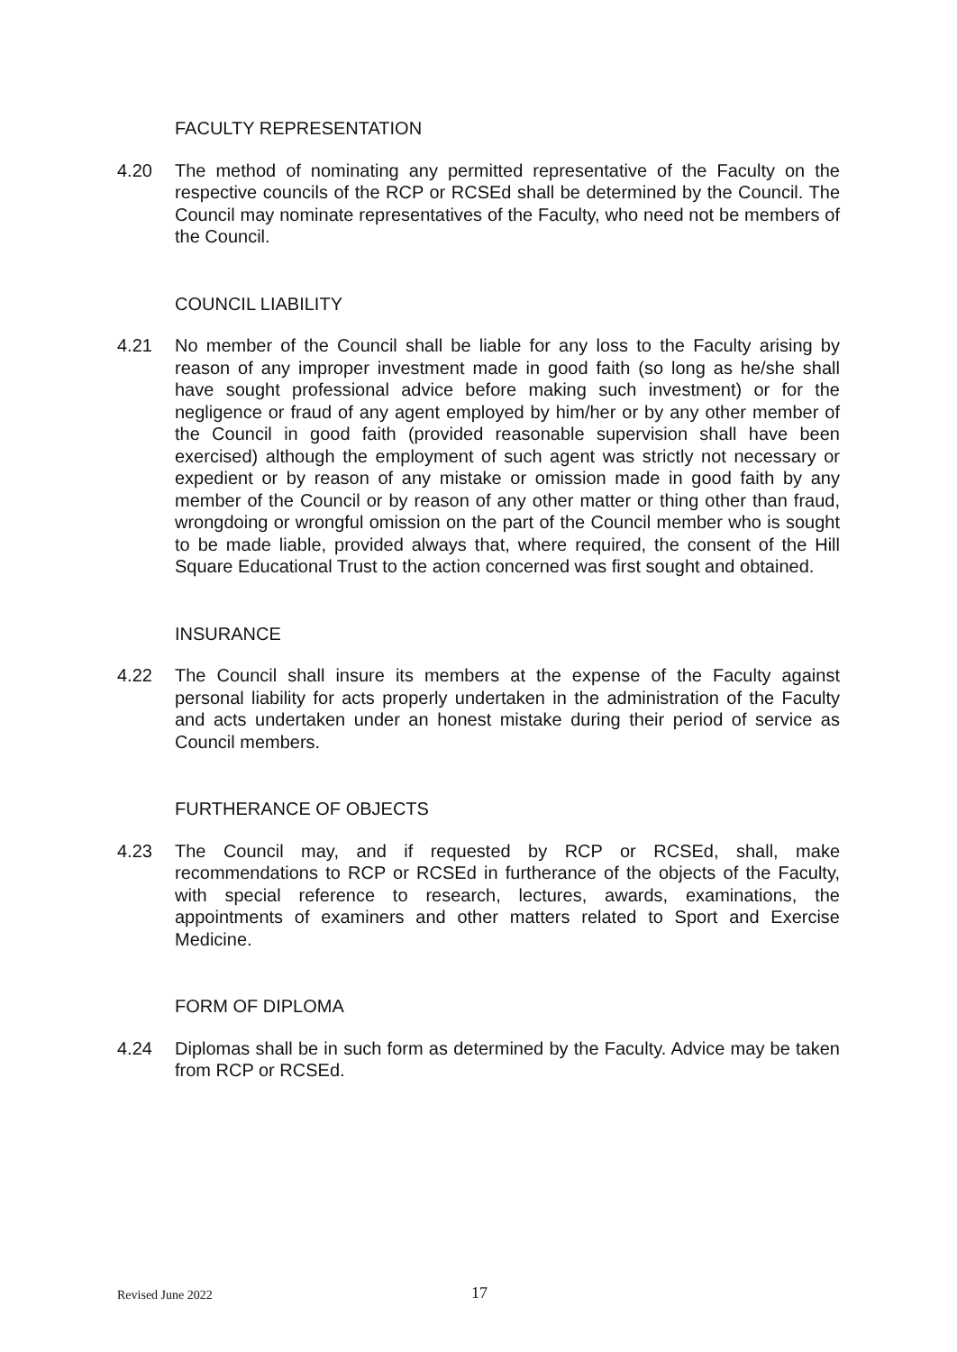FACULTY REPRESENTATION
4.20 The method of nominating any permitted representative of the Faculty on the respective councils of the RCP or RCSEd shall be determined by the Council. The Council may nominate representatives of the Faculty, who need not be members of the Council.
COUNCIL LIABILITY
4.21 No member of the Council shall be liable for any loss to the Faculty arising by reason of any improper investment made in good faith (so long as he/she shall have sought professional advice before making such investment) or for the negligence or fraud of any agent employed by him/her or by any other member of the Council in good faith (provided reasonable supervision shall have been exercised) although the employment of such agent was strictly not necessary or expedient or by reason of any mistake or omission made in good faith by any member of the Council or by reason of any other matter or thing other than fraud, wrongdoing or wrongful omission on the part of the Council member who is sought to be made liable, provided always that, where required, the consent of the Hill Square Educational Trust to the action concerned was first sought and obtained.
INSURANCE
4.22 The Council shall insure its members at the expense of the Faculty against personal liability for acts properly undertaken in the administration of the Faculty and acts undertaken under an honest mistake during their period of service as Council members.
FURTHERANCE OF OBJECTS
4.23 The Council may, and if requested by RCP or RCSEd, shall, make recommendations to RCP or RCSEd in furtherance of the objects of the Faculty, with special reference to research, lectures, awards, examinations, the appointments of examiners and other matters related to Sport and Exercise Medicine.
FORM OF DIPLOMA
4.24 Diplomas shall be in such form as determined by the Faculty. Advice may be taken from RCP or RCSEd.
Revised June 2022 17